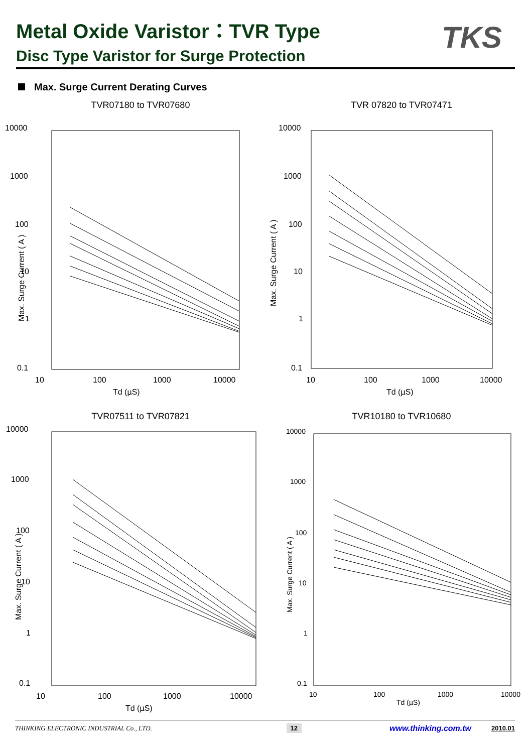TKS
Metal Oxide Varistor：TVR Type
Disc Type Varistor for Surge Protection
Max. Surge Current Derating Curves
TVR07180 to TVR07680
10000
1000
100
10
1
0.1
10
100
1000
10000
Td (µS)
Max. Surge Current ( A )
TVR 07820 to TVR07471
10000
1000
100
10
1
0.1
10
100
1000
10000
Td (µS)
Max. Surge Current ( A )
TVR07511 to TVR07821
10000
1000
100
10
1
0.1
10
100
1000
10000
Td (µS)
Max. Surge Current ( A )
TVR10180 to TVR10680
10000
1000
100
10
1
0.1
10
100
1000
10000
Td (µS)
Max. Surge Current ( A )
THINKING ELECTRONIC INDUSTRIAL Co., LTD. 12 www.thinking.com.tw 2010.01